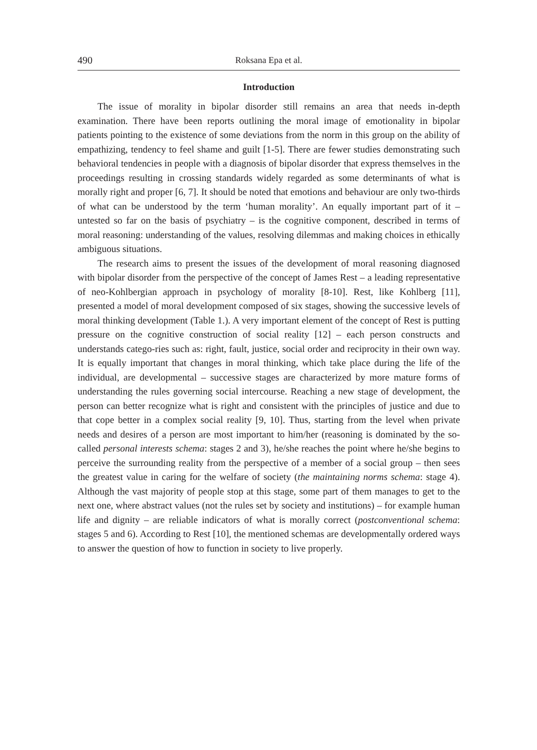490 Roksana Epa et al.
Introduction
The issue of morality in bipolar disorder still remains an area that needs in-depth examination. There have been reports outlining the moral image of emotionality in bipolar patients pointing to the existence of some deviations from the norm in this group on the ability of empathizing, tendency to feel shame and guilt [1-5]. There are fewer studies demonstrating such behavioral tendencies in people with a diagnosis of bipolar disorder that express themselves in the proceedings resulting in crossing standards widely regarded as some determinants of what is morally right and proper [6, 7]. It should be noted that emotions and behaviour are only two-thirds of what can be understood by the term ‘human morality’. An equally important part of it – untested so far on the basis of psychiatry – is the cognitive component, described in terms of moral reasoning: understanding of the values, resolving dilemmas and making choices in ethically ambiguous situations.
The research aims to present the issues of the development of moral reasoning diagnosed with bipolar disorder from the perspective of the concept of James Rest – a leading representative of neo-Kohlbergian approach in psychology of morality [8-10]. Rest, like Kohlberg [11], presented a model of moral development composed of six stages, showing the successive levels of moral thinking development (Table 1.). A very important element of the concept of Rest is putting pressure on the cognitive construction of social reality [12] – each person constructs and understands catego-ries such as: right, fault, justice, social order and reciprocity in their own way. It is equally important that changes in moral thinking, which take place during the life of the individual, are developmental – successive stages are characterized by more mature forms of understanding the rules governing social intercourse. Reaching a new stage of development, the person can better recognize what is right and consistent with the principles of justice and due to that cope better in a complex social reality [9, 10]. Thus, starting from the level when private needs and desires of a person are most important to him/her (reasoning is dominated by the so-called personal interests schema: stages 2 and 3), he/she reaches the point where he/she begins to perceive the surrounding reality from the perspective of a member of a social group – then sees the greatest value in caring for the welfare of society (the maintaining norms schema: stage 4). Although the vast majority of people stop at this stage, some part of them manages to get to the next one, where abstract values (not the rules set by society and institutions) – for example human life and dignity – are reliable indicators of what is morally correct (postconventional schema: stages 5 and 6). According to Rest [10], the mentioned schemas are developmentally ordered ways to answer the question of how to function in society to live properly.